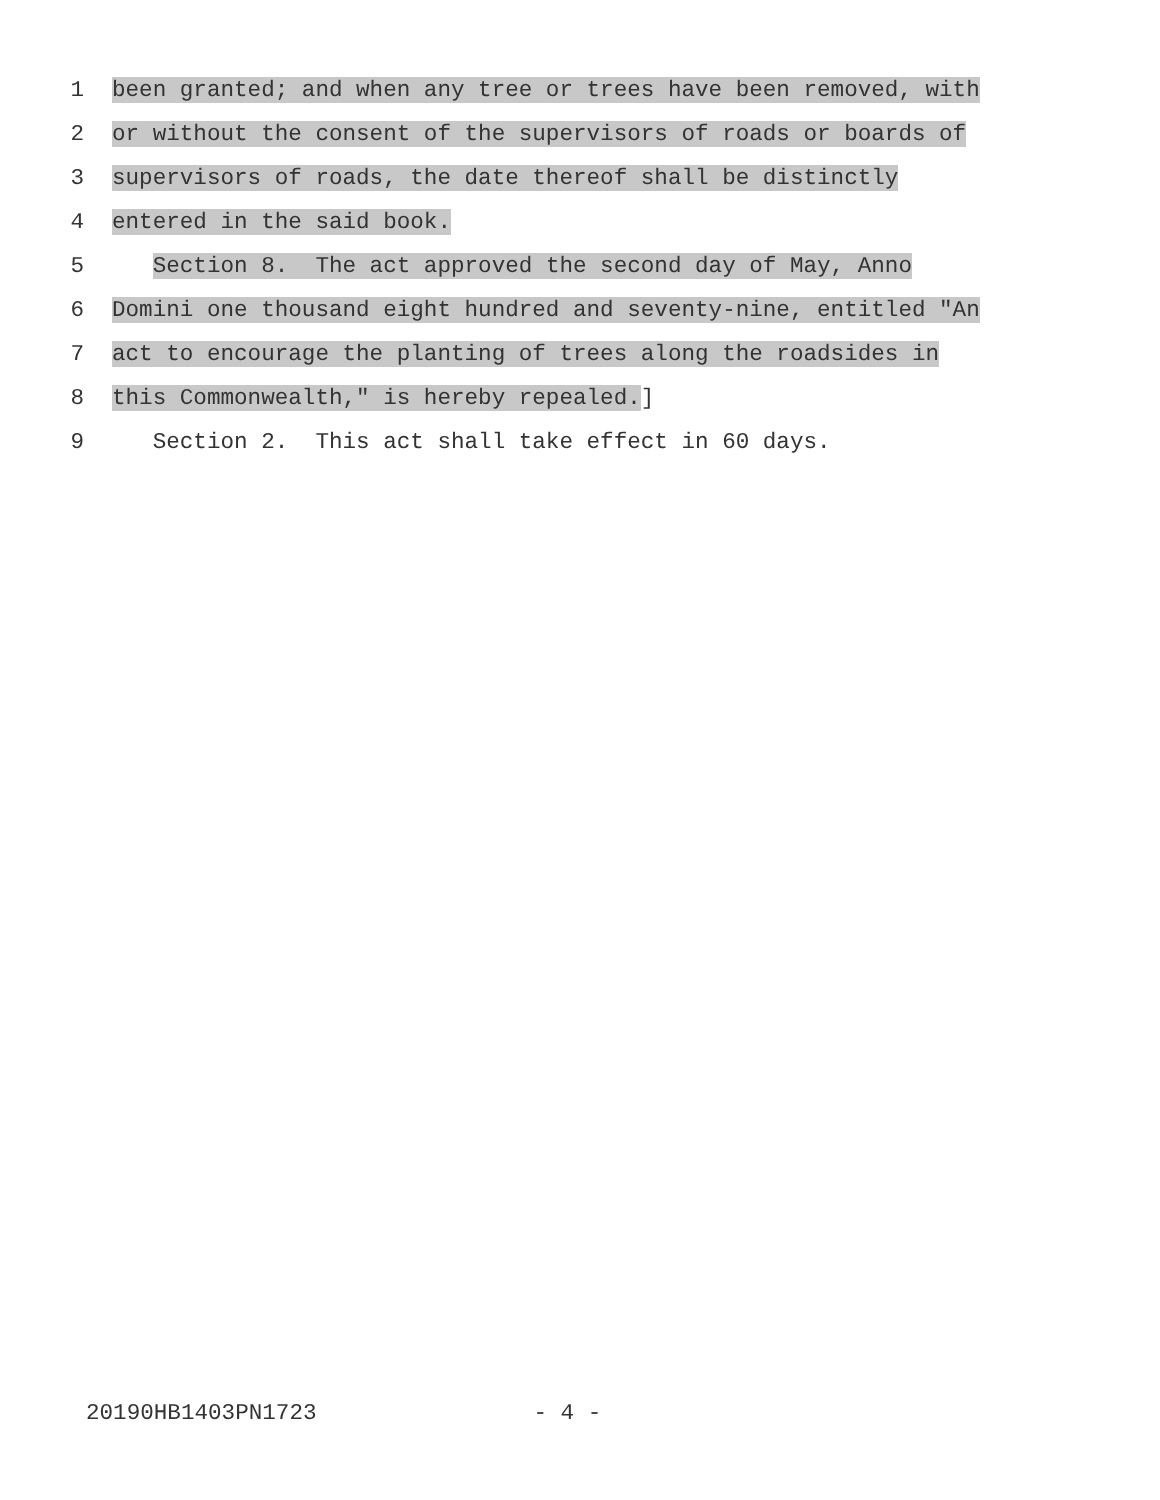1 been granted; and when any tree or trees have been removed, with
2 or without the consent of the supervisors of roads or boards of
3 supervisors of roads, the date thereof shall be distinctly
4 entered in the said book.
5 Section 8. The act approved the second day of May, Anno
6 Domini one thousand eight hundred and seventy-nine, entitled "An
7 act to encourage the planting of trees along the roadsides in
8 this Commonwealth," is hereby repealed.]
9 Section 2. This act shall take effect in 60 days.
20190HB1403PN1723 - 4 -